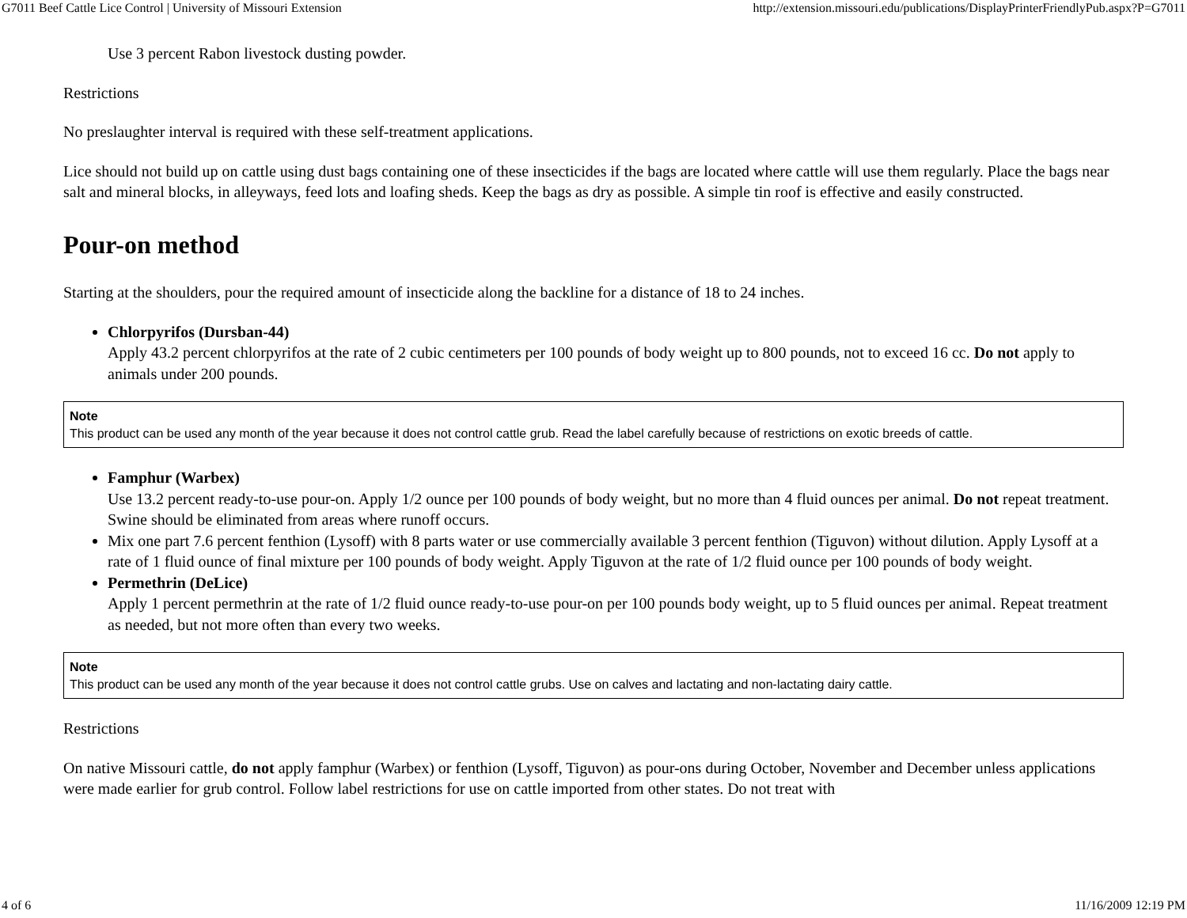G7011 Beef Cattle Lice Control | University of Missouri Extension http://extension.missouri.edu/publications/DisplayPrinterFriendlyPub.aspx?P=G7011
Use 3 percent Rabon livestock dusting powder.
Restrictions
No preslaughter interval is required with these self-treatment applications.
Lice should not build up on cattle using dust bags containing one of these insecticides if the bags are located where cattle will use them regularly. Place the bags near salt and mineral blocks, in alleyways, feed lots and loafing sheds. Keep the bags as dry as possible. A simple tin roof is effective and easily constructed.
Pour-on method
Starting at the shoulders, pour the required amount of insecticide along the backline for a distance of 18 to 24 inches.
Chlorpyrifos (Dursban-44)
Apply 43.2 percent chlorpyrifos at the rate of 2 cubic centimeters per 100 pounds of body weight up to 800 pounds, not to exceed 16 cc. Do not apply to animals under 200 pounds.
Note
This product can be used any month of the year because it does not control cattle grub. Read the label carefully because of restrictions on exotic breeds of cattle.
Famphur (Warbex)
Use 13.2 percent ready-to-use pour-on. Apply 1/2 ounce per 100 pounds of body weight, but no more than 4 fluid ounces per animal. Do not repeat treatment. Swine should be eliminated from areas where runoff occurs.
Mix one part 7.6 percent fenthion (Lysoff) with 8 parts water or use commercially available 3 percent fenthion (Tiguvon) without dilution. Apply Lysoff at a rate of 1 fluid ounce of final mixture per 100 pounds of body weight. Apply Tiguvon at the rate of 1/2 fluid ounce per 100 pounds of body weight.
Permethrin (DeLice)
Apply 1 percent permethrin at the rate of 1/2 fluid ounce ready-to-use pour-on per 100 pounds body weight, up to 5 fluid ounces per animal. Repeat treatment as needed, but not more often than every two weeks.
Note
This product can be used any month of the year because it does not control cattle grubs. Use on calves and lactating and non-lactating dairy cattle.
Restrictions
On native Missouri cattle, do not apply famphur (Warbex) or fenthion (Lysoff, Tiguvon) as pour-ons during October, November and December unless applications were made earlier for grub control. Follow label restrictions for use on cattle imported from other states. Do not treat with
4 of 6 11/16/2009 12:19 PM